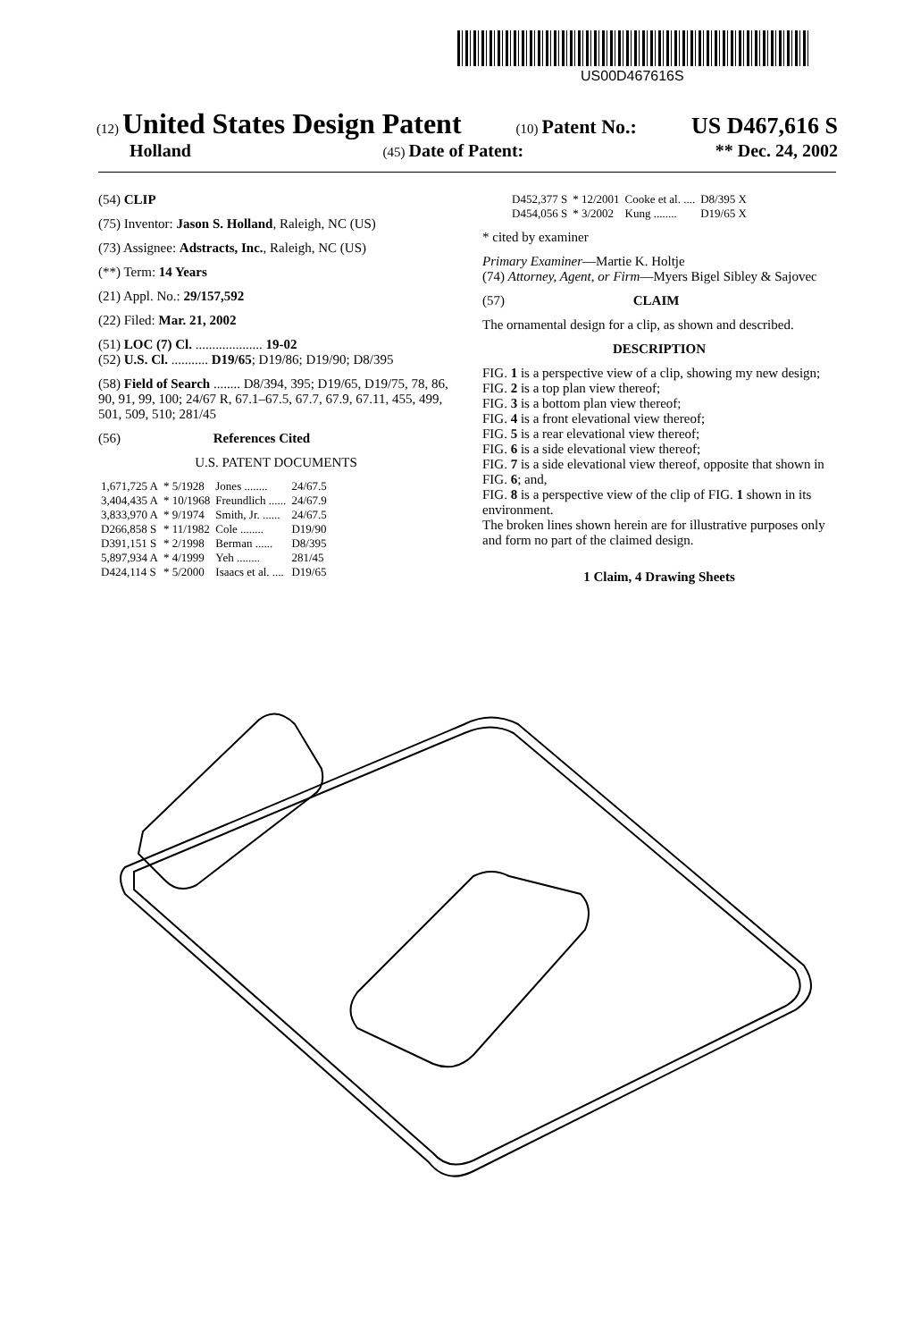US00D467616S
(12) United States Design Patent (10) Patent No.: US D467,616 S
Holland (45) Date of Patent: ** Dec. 24, 2002
(54) CLIP
(75) Inventor: Jason S. Holland, Raleigh, NC (US)
(73) Assignee: Adstracts, Inc., Raleigh, NC (US)
(**) Term: 14 Years
(21) Appl. No.: 29/157,592
(22) Filed: Mar. 21, 2002
(51) LOC (7) Cl. .................... 19-02
(52) U.S. Cl. ........... D19/65; D19/86; D19/90; D8/395
(58) Field of Search ........ D8/394, 395; D19/65, D19/75, 78, 86, 90, 91, 99, 100; 24/67 R, 67.1–67.5, 67.7, 67.9, 67.11, 455, 499, 501, 509, 510; 281/45
(56) References Cited
U.S. PATENT DOCUMENTS
| 1,671,725 A | * 5/1928 | Jones ........ | 24/67.5 |
| 3,404,435 A | * 10/1968 | Freundlich ...... | 24/67.9 |
| 3,833,970 A | * 9/1974 | Smith, Jr. ...... | 24/67.5 |
| D266,858 S | * 11/1982 | Cole ........ | D19/90 |
| D391,151 S | * 2/1998 | Berman ...... | D8/395 |
| 5,897,934 A | * 4/1999 | Yeh ........ | 281/45 |
| D424,114 S | * 5/2000 | Isaacs et al. .... | D19/65 |
| D452,377 S | * 12/2001 | Cooke et al. .... | D8/395 X |
| D454,056 S | * 3/2002 | Kung ........ | D19/65 X |
* cited by examiner
Primary Examiner—Martie K. Holtje
(74) Attorney, Agent, or Firm—Myers Bigel Sibley & Sajovec
(57) CLAIM
The ornamental design for a clip, as shown and described.
DESCRIPTION
FIG. 1 is a perspective view of a clip, showing my new design;
FIG. 2 is a top plan view thereof;
FIG. 3 is a bottom plan view thereof;
FIG. 4 is a front elevational view thereof;
FIG. 5 is a rear elevational view thereof;
FIG. 6 is a side elevational view thereof;
FIG. 7 is a side elevational view thereof, opposite that shown in FIG. 6; and,
FIG. 8 is a perspective view of the clip of FIG. 1 shown in its environment.
The broken lines shown herein are for illustrative purposes only and form no part of the claimed design.
1 Claim, 4 Drawing Sheets